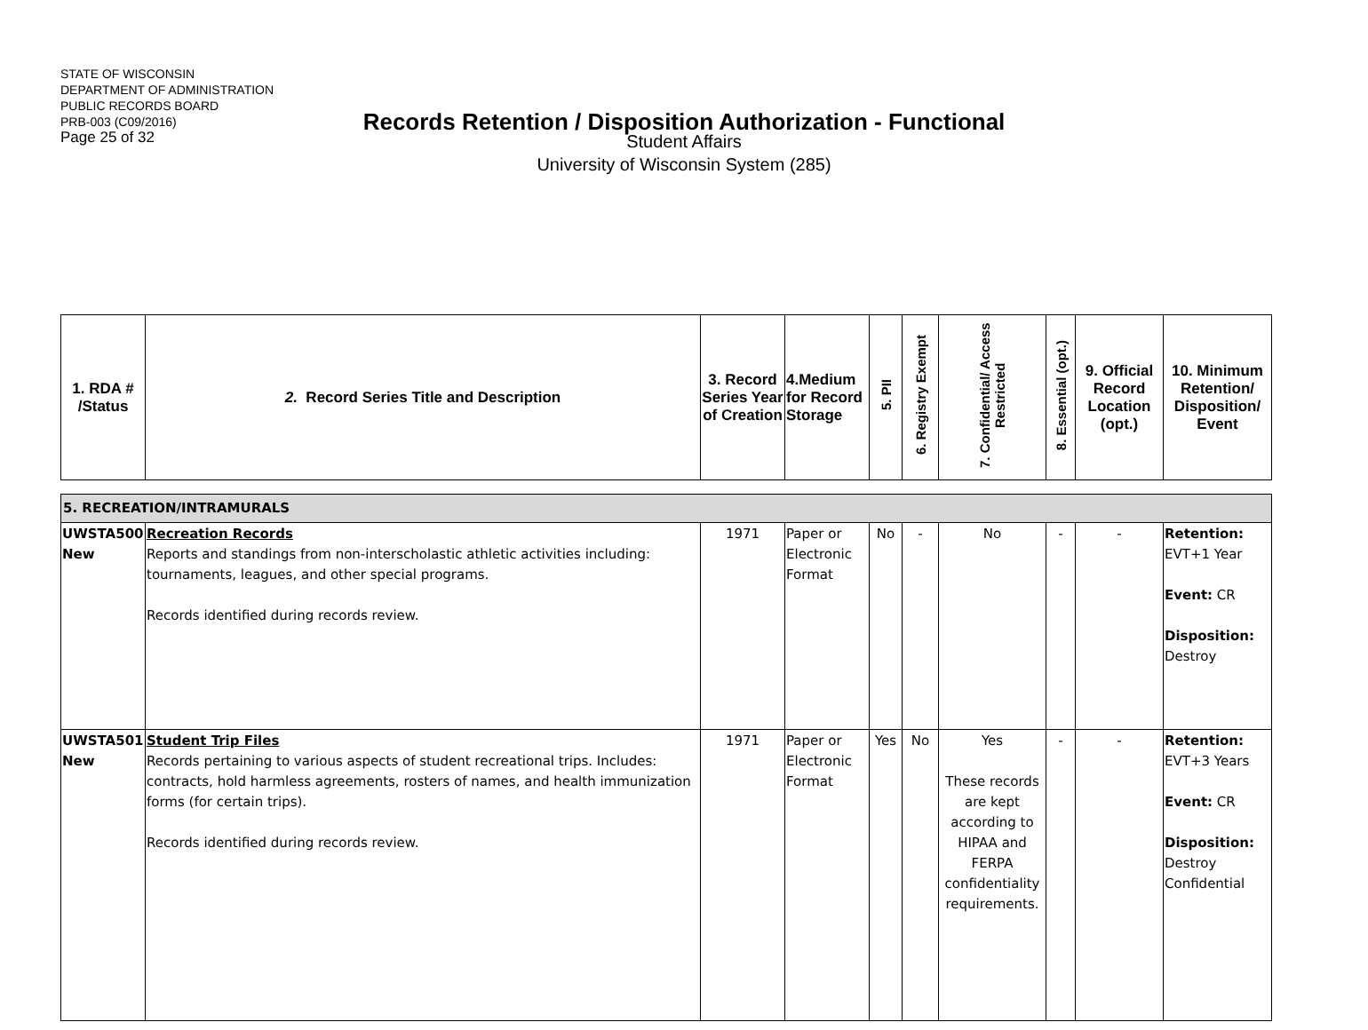STATE OF WISCONSIN
DEPARTMENT OF ADMINISTRATION
PUBLIC RECORDS BOARD
PRB-003 (C09/2016)
Page 25 of 32
Records Retention / Disposition Authorization - Functional
Student Affairs
University of Wisconsin System (285)
| 1. RDA # /Status | 2. Record Series Title and Description | 3. Record Series Year of Creation | 4.Medium for Record Storage | 5. PII | 6. Registry Exempt | 7. Confidential/ Access Restricted | 8. Essential (opt.) | 9. Official Record Location (opt.) | 10. Minimum Retention/ Disposition/ Event |
| --- | --- | --- | --- | --- | --- | --- | --- | --- | --- |
| 5. RECREATION/INTRAMURALS | | | | | | | | | |
| UWSTA500 New | Recreation Records Reports and standings from non-interscholastic athletic activities including: tournaments, leagues, and other special programs. Records identified during records review. | 1971 | Paper or Electronic Format | No | - | No | - | - | Retention: EVT+1 Year Event: CR Disposition: Destroy |
| UWSTA501 New | Student Trip Files Records pertaining to various aspects of student recreational trips. Includes: contracts, hold harmless agreements, rosters of names, and health immunization forms (for certain trips). Records identified during records review. | 1971 | Paper or Electronic Format | Yes | No | Yes These records are kept according to HIPAA and FERPA confidentiality requirements. | - | - | Retention: EVT+3 Years Event: CR Disposition: Destroy Confidential |